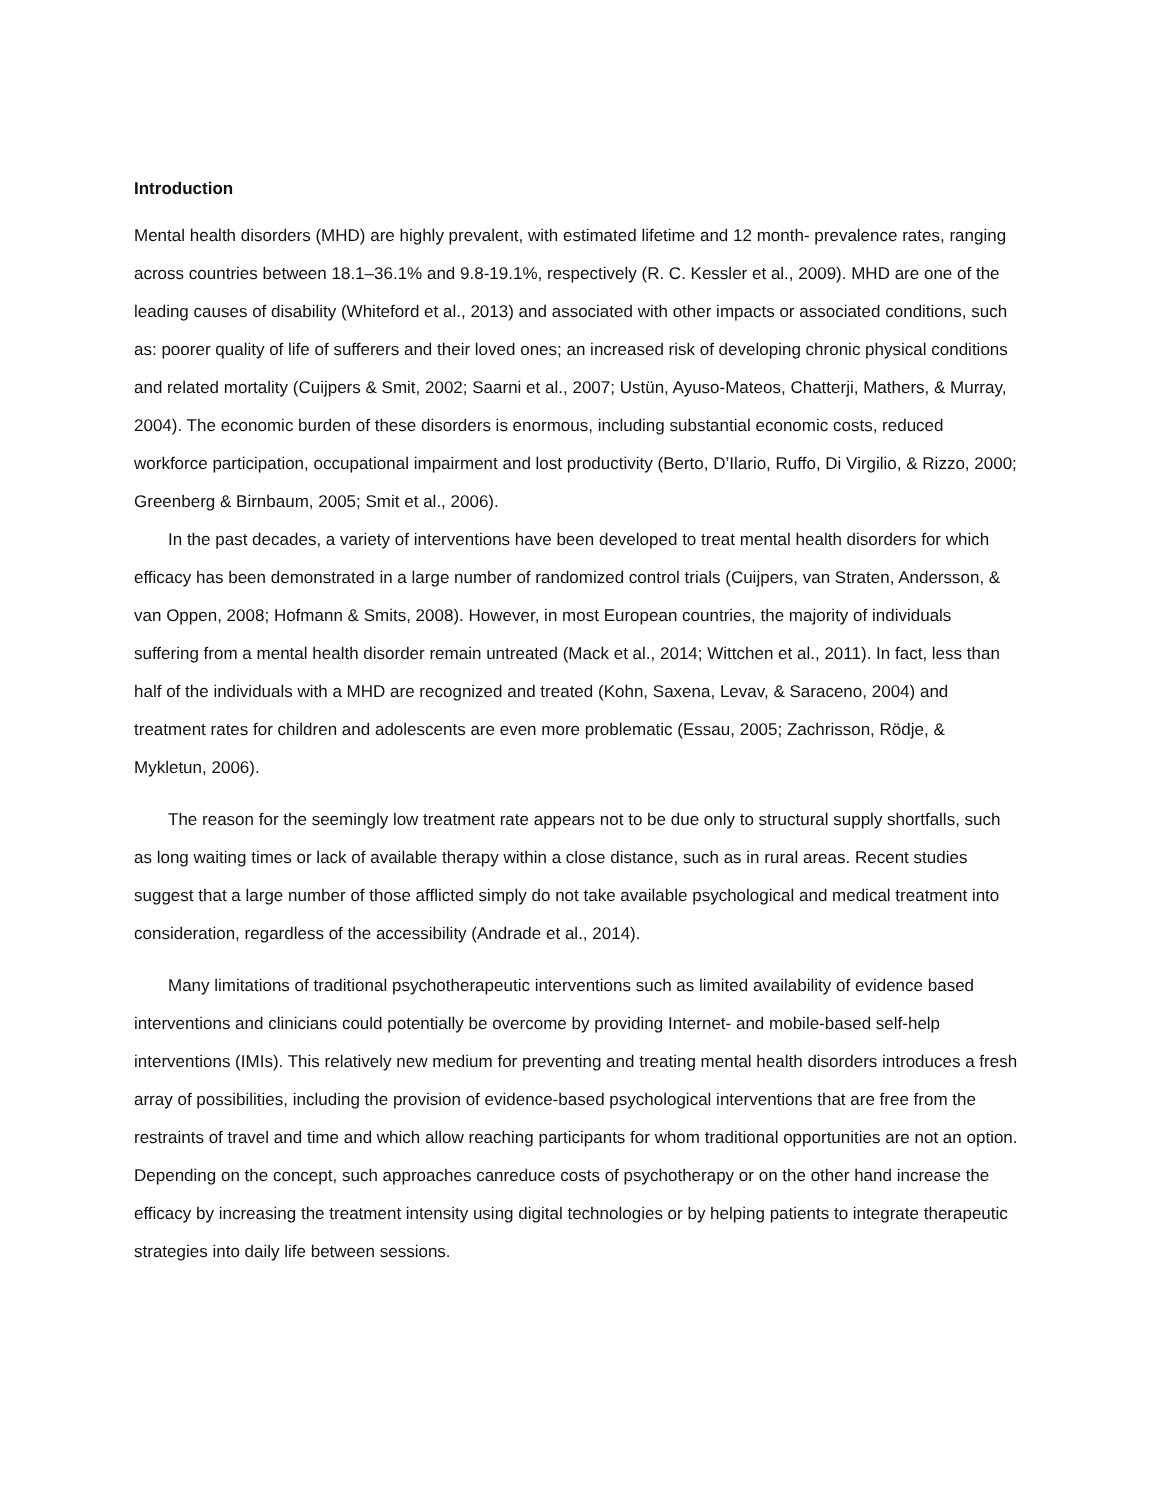Introduction
Mental health disorders (MHD) are highly prevalent, with estimated lifetime and 12 month- prevalence rates, ranging across countries between 18.1–36.1% and 9.8-19.1%, respectively (R. C. Kessler et al., 2009). MHD are one of the leading causes of disability (Whiteford et al., 2013) and associated with other impacts or associated conditions, such as: poorer quality of life of sufferers and their loved ones; an increased risk of developing chronic physical conditions and related mortality (Cuijpers & Smit, 2002; Saarni et al., 2007; Ustün, Ayuso-Mateos, Chatterji, Mathers, & Murray, 2004). The economic burden of these disorders is enormous, including substantial economic costs, reduced workforce participation, occupational impairment and lost productivity (Berto, D’Ilario, Ruffo, Di Virgilio, & Rizzo, 2000; Greenberg & Birnbaum, 2005; Smit et al., 2006).
In the past decades, a variety of interventions have been developed to treat mental health disorders for which efficacy has been demonstrated in a large number of randomized control trials (Cuijpers, van Straten, Andersson, & van Oppen, 2008; Hofmann & Smits, 2008). However, in most European countries, the majority of individuals suffering from a mental health disorder remain untreated (Mack et al., 2014; Wittchen et al., 2011). In fact, less than half of the individuals with a MHD are recognized and treated (Kohn, Saxena, Levav, & Saraceno, 2004) and treatment rates for children and adolescents are even more problematic (Essau, 2005; Zachrisson, Rödje, & Mykletun, 2006).
The reason for the seemingly low treatment rate appears not to be due only to structural supply shortfalls, such as long waiting times or lack of available therapy within a close distance, such as in rural areas. Recent studies suggest that a large number of those afflicted simply do not take available psychological and medical treatment into consideration, regardless of the accessibility (Andrade et al., 2014).
Many limitations of traditional psychotherapeutic interventions such as limited availability of evidence based interventions and clinicians could potentially be overcome by providing Internet- and mobile-based self-help interventions (IMIs). This relatively new medium for preventing and treating mental health disorders introduces a fresh array of possibilities, including the provision of evidence-based psychological interventions that are free from the restraints of travel and time and which allow reaching participants for whom traditional opportunities are not an option. Depending on the concept, such approaches canreduce costs of psychotherapy or on the other hand increase the efficacy by increasing the treatment intensity using digital technologies or by helping patients to integrate therapeutic strategies into daily life between sessions.